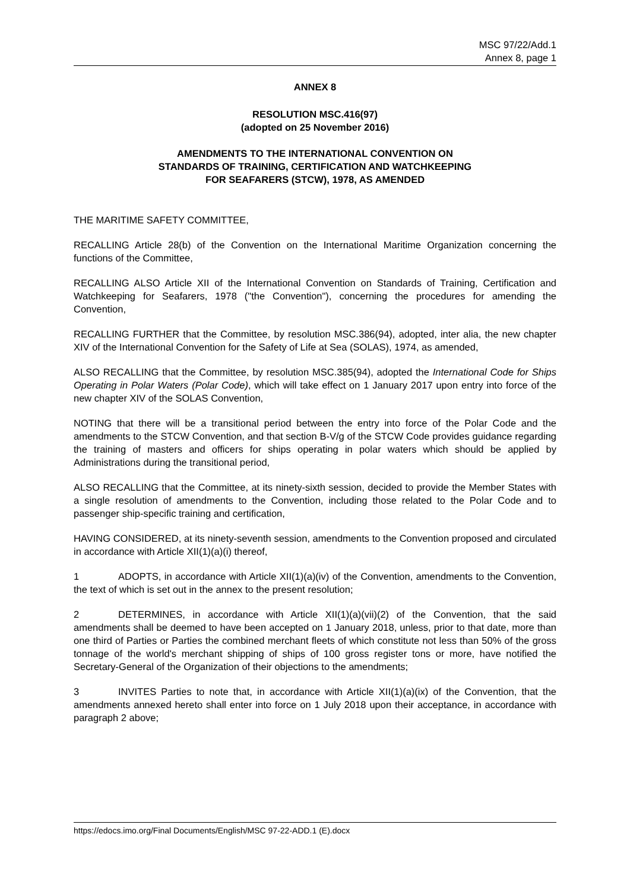MSC 97/22/Add.1
Annex 8, page 1
ANNEX 8
RESOLUTION MSC.416(97)
(adopted on 25 November 2016)
AMENDMENTS TO THE INTERNATIONAL CONVENTION ON
STANDARDS OF TRAINING, CERTIFICATION AND WATCHKEEPING
FOR SEAFARERS (STCW), 1978, AS AMENDED
THE MARITIME SAFETY COMMITTEE,
RECALLING Article 28(b) of the Convention on the International Maritime Organization concerning the functions of the Committee,
RECALLING ALSO Article XII of the International Convention on Standards of Training, Certification and Watchkeeping for Seafarers, 1978 ("the Convention"), concerning the procedures for amending the Convention,
RECALLING FURTHER that the Committee, by resolution MSC.386(94), adopted, inter alia, the new chapter XIV of the International Convention for the Safety of Life at Sea (SOLAS), 1974, as amended,
ALSO RECALLING that the Committee, by resolution MSC.385(94), adopted the International Code for Ships Operating in Polar Waters (Polar Code), which will take effect on 1 January 2017 upon entry into force of the new chapter XIV of the SOLAS Convention,
NOTING that there will be a transitional period between the entry into force of the Polar Code and the amendments to the STCW Convention, and that section B-V/g of the STCW Code provides guidance regarding the training of masters and officers for ships operating in polar waters which should be applied by Administrations during the transitional period,
ALSO RECALLING that the Committee, at its ninety-sixth session, decided to provide the Member States with a single resolution of amendments to the Convention, including those related to the Polar Code and to passenger ship-specific training and certification,
HAVING CONSIDERED, at its ninety-seventh session, amendments to the Convention proposed and circulated in accordance with Article XII(1)(a)(i) thereof,
1 ADOPTS, in accordance with Article XII(1)(a)(iv) of the Convention, amendments to the Convention, the text of which is set out in the annex to the present resolution;
2 DETERMINES, in accordance with Article XII(1)(a)(vii)(2) of the Convention, that the said amendments shall be deemed to have been accepted on 1 January 2018, unless, prior to that date, more than one third of Parties or Parties the combined merchant fleets of which constitute not less than 50% of the gross tonnage of the world's merchant shipping of ships of 100 gross register tons or more, have notified the Secretary-General of the Organization of their objections to the amendments;
3 INVITES Parties to note that, in accordance with Article XII(1)(a)(ix) of the Convention, that the amendments annexed hereto shall enter into force on 1 July 2018 upon their acceptance, in accordance with paragraph 2 above;
https://edocs.imo.org/Final Documents/English/MSC 97-22-ADD.1 (E).docx